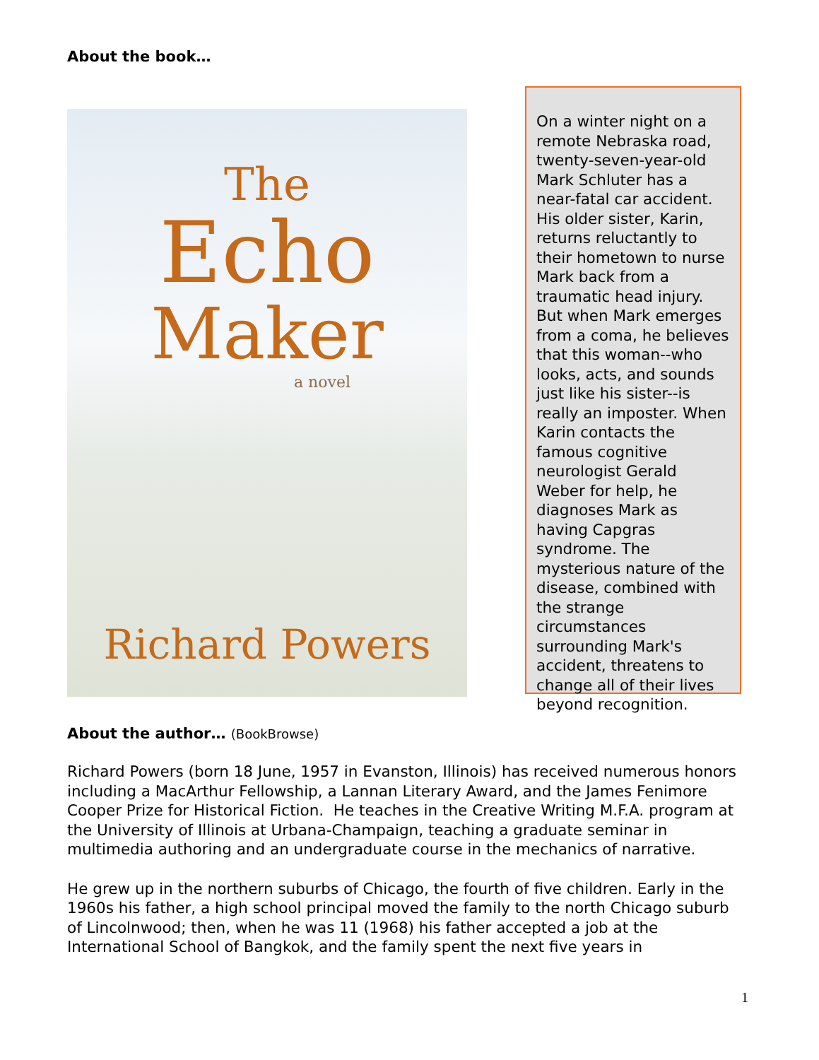About the book…
The
Echo
Maker
a novel
Richard Powers
On a winter night on a remote Nebraska road, twenty-seven-year-old Mark Schluter has a near-fatal car accident. His older sister, Karin, returns reluctantly to their hometown to nurse Mark back from a traumatic head injury. But when Mark emerges from a coma, he believes that this woman--who looks, acts, and sounds just like his sister--is really an imposter. When Karin contacts the famous cognitive neurologist Gerald Weber for help, he diagnoses Mark as having Capgras syndrome. The mysterious nature of the disease, combined with the strange circumstances surrounding Mark's accident, threatens to change all of their lives beyond recognition.
About the author… (BookBrowse)
Richard Powers (born 18 June, 1957 in Evanston, Illinois) has received numerous honors including a MacArthur Fellowship, a Lannan Literary Award, and the James Fenimore Cooper Prize for Historical Fiction. He teaches in the Creative Writing M.F.A. program at the University of Illinois at Urbana-Champaign, teaching a graduate seminar in multimedia authoring and an undergraduate course in the mechanics of narrative.
He grew up in the northern suburbs of Chicago, the fourth of five children. Early in the 1960s his father, a high school principal moved the family to the north Chicago suburb of Lincolnwood; then, when he was 11 (1968) his father accepted a job at the International School of Bangkok, and the family spent the next five years in
1